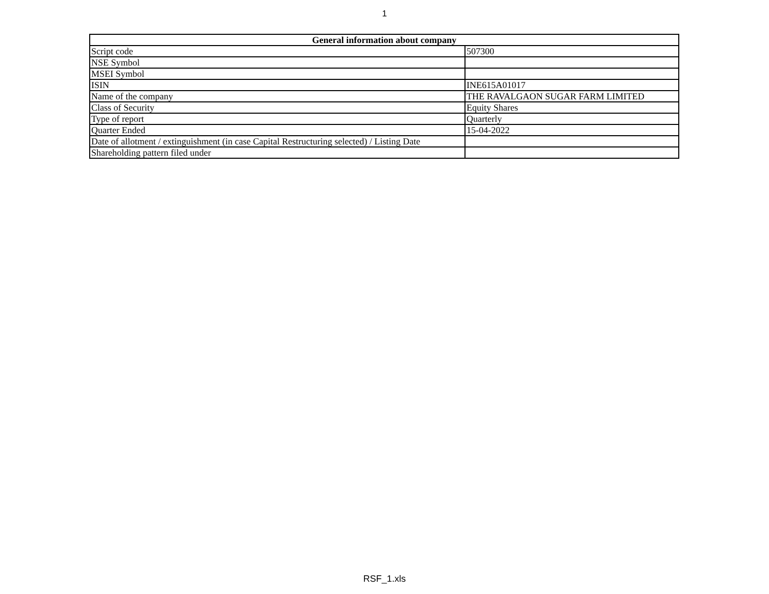1
| General information about company | |
| --- | --- |
| Script code | 507300 |
| NSE Symbol | |
| MSEI Symbol | |
| ISIN | INE615A01017 |
| Name of the company | THE RAVALGAON SUGAR FARM LIMITED |
| Class of Security | Equity Shares |
| Type of report | Quarterly |
| Quarter Ended | 15-04-2022 |
| Date of allotment / extinguishment (in case Capital Restructuring selected) / Listing Date | |
| Shareholding pattern filed under | |
RSF_1.xls